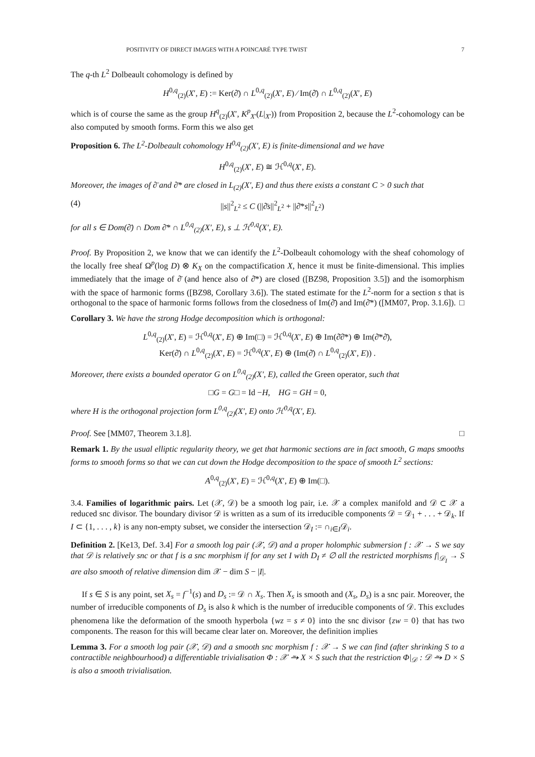POSITIVITY OF DIRECT IMAGES WITH A POINCARÉ TYPE TWIST 7
The q-th L<sup>2</sup> Dolbeault cohomology is defined by
H<sup>0,q</sup><sub>(2)</sub>(X′, E) := Ker(∂̄) ∩ L<sup>0,q</sup><sub>(2)</sub>(X′, E) ⁄ Im(∂̄) ∩ L<sup>0,q</sup><sub>(2)</sub>(X′, E)
which is of course the same as the group H<sup>q</sup><sub>(2)</sub>(X′, K<sup>p</sup><sub>X′</sub>(L|<sub>X′</sub>)) from Proposition 2, because the L<sup>2</sup>-cohomology can be also computed by smooth forms. Form this we also get
Proposition 6. The L<sup>2</sup>-Dolbeault cohomology H<sup>0,q</sup><sub>(2)</sub>(X′, E) is finite-dimensional and we have
H<sup>0,q</sup><sub>(2)</sub>(X′, E) ≅ ℋ<sup>0,q</sup>(X′, E).
Moreover, the images of ∂̄ and ∂̄* are closed in L<sub>(2)</sub>(X′, E) and thus there exists a constant C > 0 such that
(4) ||s||<sup>2</sup><sub>L<sup>2</sup></sub> ≤ C (||∂̄s||<sup>2</sup><sub>L<sup>2</sup></sub> + ||∂̄*s||<sup>2</sup><sub>L<sup>2</sup></sub>)
for all s ∈ Dom(∂̄) ∩ Dom ∂̄* ∩ L<sup>0,q</sup><sub>(2)</sub>(X′, E), s ⊥ ℋ<sup>0,q</sup>(X′, E).
Proof. By Proposition 2, we know that we can identify the L<sup>2</sup>-Dolbeault cohomology with the sheaf cohomology of the locally free sheaf Ω<sup>p</sup>(log D) ⊗ K<sub>X</sub> on the compactification X, hence it must be finite-dimensional. This implies immediately that the image of ∂̄ (and hence also of ∂̄*) are closed ([BZ98, Proposition 3.5]) and the isomorphism with the space of harmonic forms ([BZ98, Corollary 3.6]). The stated estimate for the L<sup>2</sup>-norm for a section s that is orthogonal to the space of harmonic forms follows from the closedness of Im(∂̄) and Im(∂̄*) ([MM07, Prop. 3.1.6]). □
Corollary 3. We have the strong Hodge decomposition which is orthogonal:
L<sup>0,q</sup><sub>(2)</sub>(X′, E) = ℋ<sup>0,q</sup>(X′, E) ⊕ Im(□) = ℋ<sup>0,q</sup>(X′, E) ⊕ Im(∂̄∂̄*) ⊕ Im(∂̄*∂̄),
Ker(∂̄) ∩ L<sup>0,q</sup><sub>(2)</sub>(X′, E) = ℋ<sup>0,q</sup>(X′, E) ⊕ (Im(∂̄) ∩ L<sup>0,q</sup><sub>(2)</sub>(X′, E)) .
Moreover, there exists a bounded operator G on L<sup>0,q</sup><sub>(2)</sub>(X′, E), called the Green operator, such that
□G = G□ = Id −H, HG = GH = 0,
where H is the orthogonal projection form L<sup>0,q</sup><sub>(2)</sub>(X′, E) onto ℋ<sup>0,q</sup>(X′, E).
Proof. See [MM07, Theorem 3.1.8]. □
Remark 1. By the usual elliptic regularity theory, we get that harmonic sections are in fact smooth, G maps smooths forms to smooth forms so that we can cut down the Hodge decomposition to the space of smooth L<sup>2</sup> sections:
A<sup>0,q</sup><sub>(2)</sub>(X′, E) = ℋ<sup>0,q</sup>(X′, E) ⊕ Im(□).
3.4. Families of logarithmic pairs. Let (𝒳, 𝒟) be a smooth log pair, i.e. 𝒳 a complex manifold and 𝒟 ⊂ 𝒳 a reduced snc divisor. The boundary divisor 𝒟 is written as a sum of its irreducible components 𝒟 = 𝒟<sub>1</sub> + . . . + 𝒟<sub>k</sub>. If I ⊂ {1, . . . , k} is any non-empty subset, we consider the intersection 𝒟<sub>I</sub> := ∩<sub>i∈I</sub>𝒟<sub>i</sub>.
Definition 2. [Ke13, Def. 3.4] For a smooth log pair (𝒳, 𝒟) and a proper holomphic submersion f : 𝒳 → S we say that 𝒟 is relatively snc or that f is a snc morphism if for any set I with D<sub>I</sub> ≠ ∅ all the restricted morphisms f|<sub>𝒟<sub>I</sub></sub> → S are also smooth of relative dimension dim 𝒳 − dim S − |I|.
If s ∈ S is any point, set X<sub>s</sub> = f<sup>−1</sup>(s) and D<sub>s</sub> := 𝒟 ∩ X<sub>s</sub>. Then X<sub>s</sub> is smooth and (X<sub>s</sub>, D<sub>s</sub>) is a snc pair. Moreover, the number of irreducible components of D<sub>s</sub> is also k which is the number of irreducible components of 𝒟. This excludes phenomena like the deformation of the smooth hyperbola {wz = s ≠ 0} into the snc divisor {zw = 0} that has two components. The reason for this will became clear later on. Moreover, the definition implies
Lemma 3. For a smooth log pair (𝒳, 𝒟) and a smooth snc morphism f : 𝒳 → S we can find (after shrinking S to a contractible neighbourhood) a differentiable trivialisation Φ : 𝒳 ⥲ X × S such that the restriction Φ|<sub>𝒟</sub> : 𝒟 ⥲ D × S is also a smooth trivialisation.